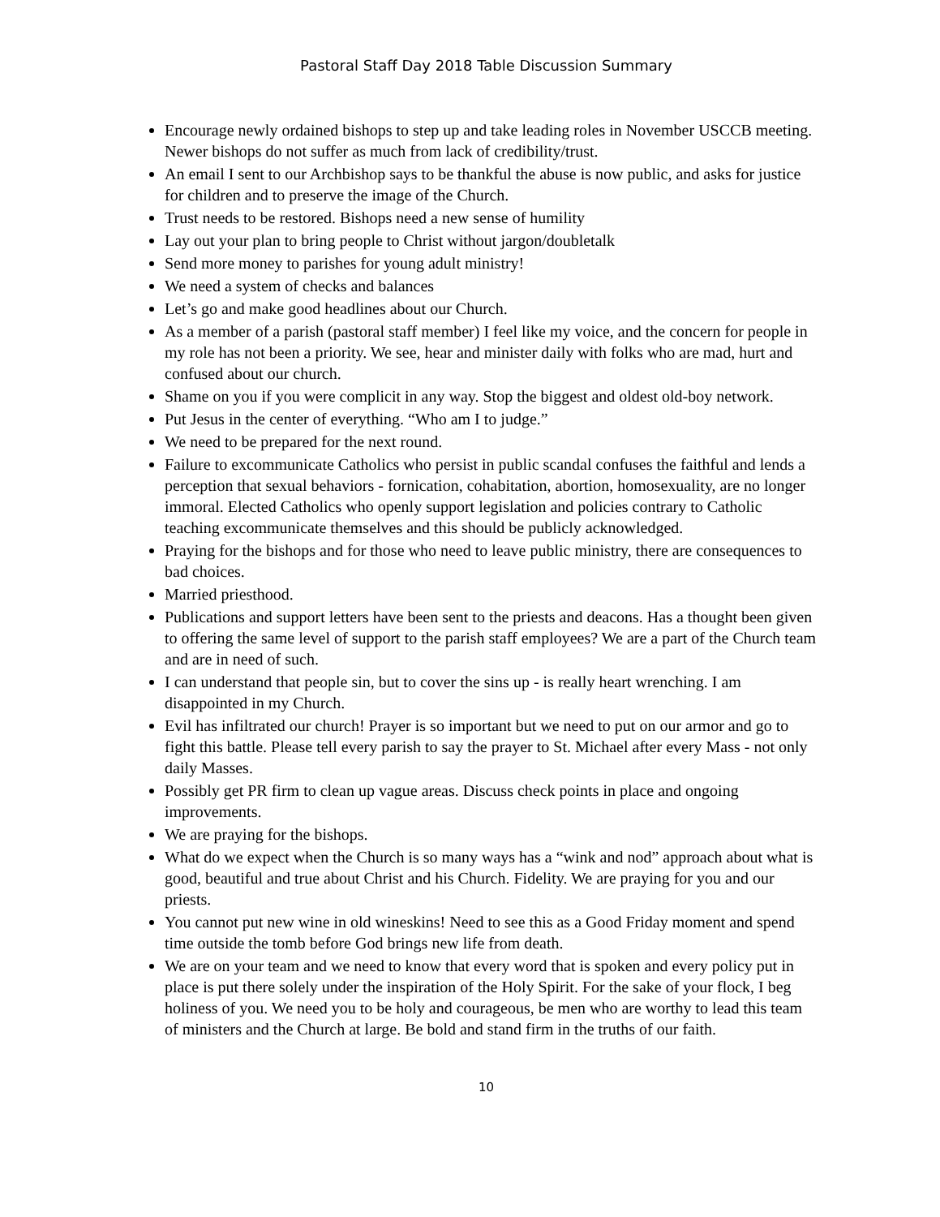Pastoral Staff Day 2018 Table Discussion Summary
Encourage newly ordained bishops to step up and take leading roles in November USCCB meeting. Newer bishops do not suffer as much from lack of credibility/trust.
An email I sent to our Archbishop says to be thankful the abuse is now public, and asks for justice for children and to preserve the image of the Church.
Trust needs to be restored. Bishops need a new sense of humility
Lay out your plan to bring people to Christ without jargon/doubletalk
Send more money to parishes for young adult ministry!
We need a system of checks and balances
Let’s go and make good headlines about our Church.
As a member of a parish (pastoral staff member) I feel like my voice, and the concern for people in my role has not been a priority. We see, hear and minister daily with folks who are mad, hurt and confused about our church.
Shame on you if you were complicit in any way. Stop the biggest and oldest old-boy network.
Put Jesus in the center of everything. “Who am I to judge.”
We need to be prepared for the next round.
Failure to excommunicate Catholics who persist in public scandal confuses the faithful and lends a perception that sexual behaviors - fornication, cohabitation, abortion, homosexuality, are no longer immoral. Elected Catholics who openly support legislation and policies contrary to Catholic teaching excommunicate themselves and this should be publicly acknowledged.
Praying for the bishops and for those who need to leave public ministry, there are consequences to bad choices.
Married priesthood.
Publications and support letters have been sent to the priests and deacons. Has a thought been given to offering the same level of support to the parish staff employees? We are a part of the Church team and are in need of such.
I can understand that people sin, but to cover the sins up - is really heart wrenching. I am disappointed in my Church.
Evil has infiltrated our church! Prayer is so important but we need to put on our armor and go to fight this battle. Please tell every parish to say the prayer to St. Michael after every Mass - not only daily Masses.
Possibly get PR firm to clean up vague areas. Discuss check points in place and ongoing improvements.
We are praying for the bishops.
What do we expect when the Church is so many ways has a “wink and nod” approach about what is good, beautiful and true about Christ and his Church. Fidelity. We are praying for you and our priests.
You cannot put new wine in old wineskins! Need to see this as a Good Friday moment and spend time outside the tomb before God brings new life from death.
We are on your team and we need to know that every word that is spoken and every policy put in place is put there solely under the inspiration of the Holy Spirit. For the sake of your flock, I beg holiness of you. We need you to be holy and courageous, be men who are worthy to lead this team of ministers and the Church at large. Be bold and stand firm in the truths of our faith.
10